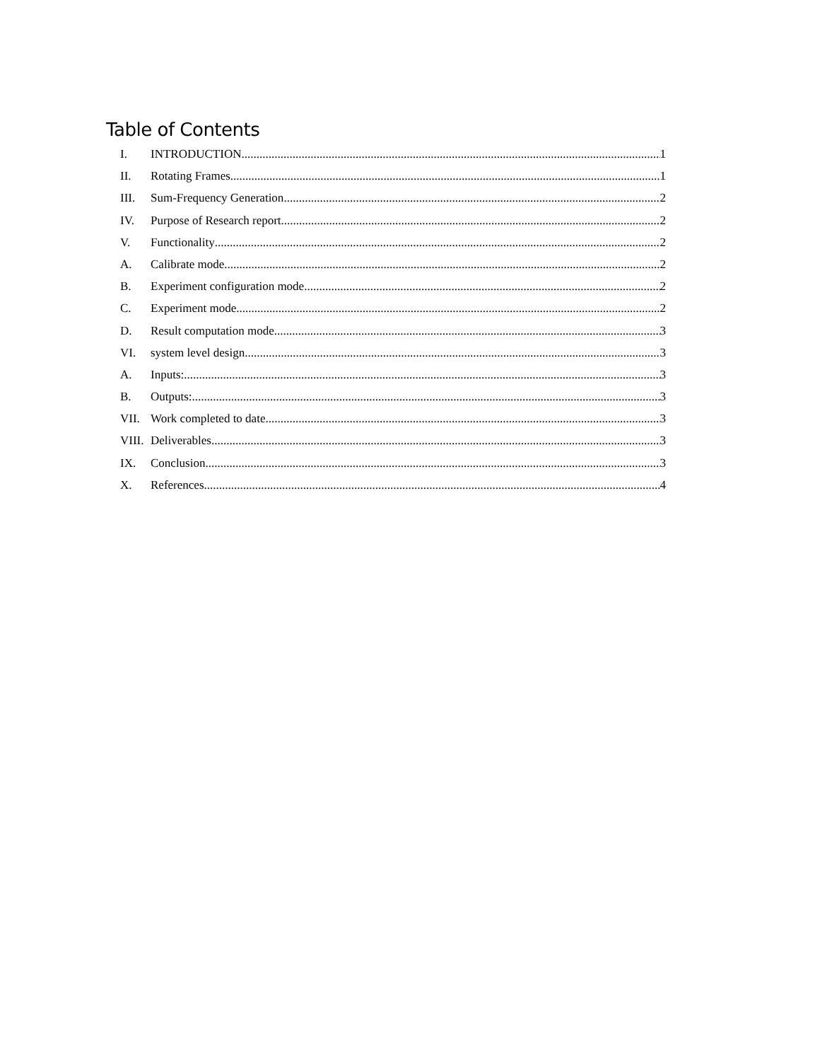Table of Contents
I. INTRODUCTION 1
II. Rotating Frames 1
III. Sum-Frequency Generation 2
IV. Purpose of Research report 2
V. Functionality 2
A. Calibrate mode 2
B. Experiment configuration mode 2
C. Experiment mode 2
D. Result computation mode 3
VI. system level design 3
A. Inputs: 3
B. Outputs: 3
VII. Work completed to date 3
VIII. Deliverables 3
IX. Conclusion 3
X. References 4